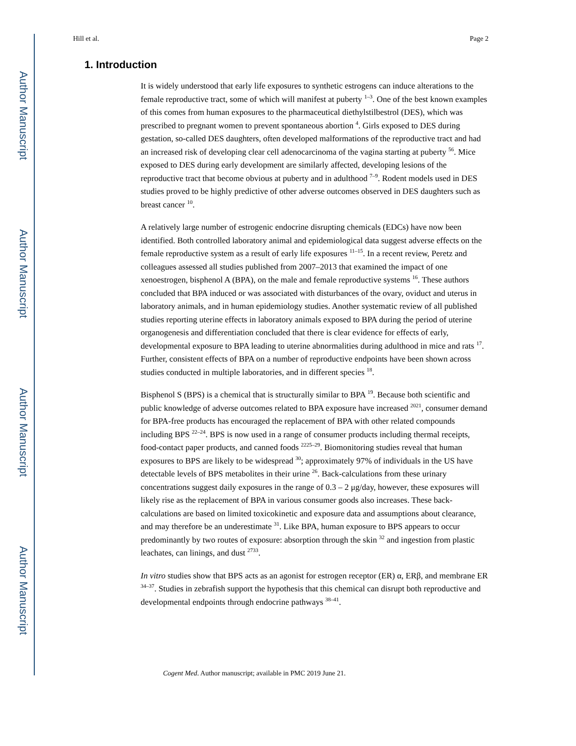Author Manuscript
Author Manuscript
Author Manuscript
Author Manuscript
Hill et al. Page 2
1. Introduction
It is widely understood that early life exposures to synthetic estrogens can induce alterations to the female reproductive tract, some of which will manifest at puberty <sup>1–3</sup>. One of the best known examples of this comes from human exposures to the pharmaceutical diethylstilbestrol (DES), which was prescribed to pregnant women to prevent spontaneous abortion <sup>4</sup>. Girls exposed to DES during gestation, so-called DES daughters, often developed malformations of the reproductive tract and had an increased risk of developing clear cell adenocarcinoma of the vagina starting at puberty <sup>56</sup>. Mice exposed to DES during early development are similarly affected, developing lesions of the reproductive tract that become obvious at puberty and in adulthood <sup>7–9</sup>. Rodent models used in DES studies proved to be highly predictive of other adverse outcomes observed in DES daughters such as breast cancer <sup>10</sup>.
A relatively large number of estrogenic endocrine disrupting chemicals (EDCs) have now been identified. Both controlled laboratory animal and epidemiological data suggest adverse effects on the female reproductive system as a result of early life exposures <sup>11–15</sup>. In a recent review, Peretz and colleagues assessed all studies published from 2007–2013 that examined the impact of one xenoestrogen, bisphenol A (BPA), on the male and female reproductive systems <sup>16</sup>. These authors concluded that BPA induced or was associated with disturbances of the ovary, oviduct and uterus in laboratory animals, and in human epidemiology studies. Another systematic review of all published studies reporting uterine effects in laboratory animals exposed to BPA during the period of uterine organogenesis and differentiation concluded that there is clear evidence for effects of early, developmental exposure to BPA leading to uterine abnormalities during adulthood in mice and rats <sup>17</sup>. Further, consistent effects of BPA on a number of reproductive endpoints have been shown across studies conducted in multiple laboratories, and in different species <sup>18</sup>.
Bisphenol S (BPS) is a chemical that is structurally similar to BPA <sup>19</sup>. Because both scientific and public knowledge of adverse outcomes related to BPA exposure have increased <sup>2021</sup>, consumer demand for BPA-free products has encouraged the replacement of BPA with other related compounds including BPS <sup>22–24</sup>. BPS is now used in a range of consumer products including thermal receipts, food-contact paper products, and canned foods <sup>2225–29</sup>. Biomonitoring studies reveal that human exposures to BPS are likely to be widespread <sup>30</sup>; approximately 97% of individuals in the US have detectable levels of BPS metabolites in their urine <sup>26</sup>. Back-calculations from these urinary concentrations suggest daily exposures in the range of 0.3 – 2 μg/day, however, these exposures will likely rise as the replacement of BPA in various consumer goods also increases. These back-calculations are based on limited toxicokinetic and exposure data and assumptions about clearance, and may therefore be an underestimate <sup>31</sup>. Like BPA, human exposure to BPS appears to occur predominantly by two routes of exposure: absorption through the skin <sup>32</sup> and ingestion from plastic leachates, can linings, and dust <sup>2733</sup>.
In vitro studies show that BPS acts as an agonist for estrogen receptor (ER) α, ERβ, and membrane ER <sup>34–37</sup>. Studies in zebrafish support the hypothesis that this chemical can disrupt both reproductive and developmental endpoints through endocrine pathways <sup>38–41</sup>.
Cogent Med. Author manuscript; available in PMC 2019 June 21.